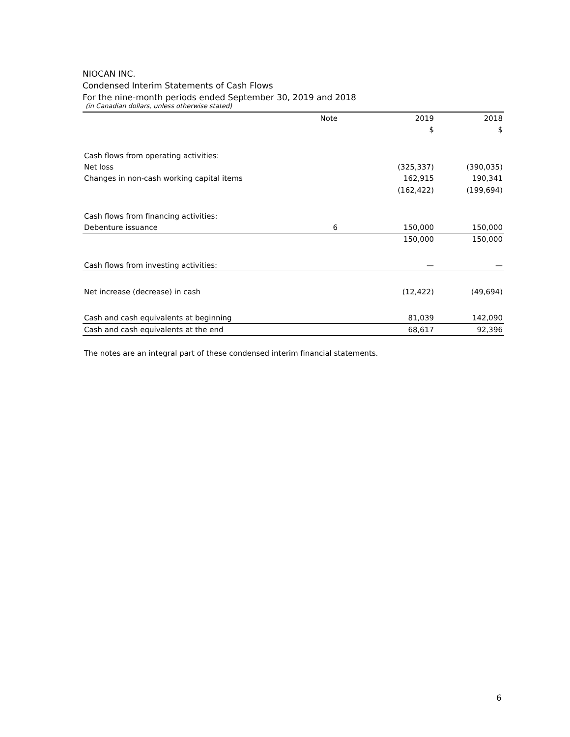NIOCAN INC.
Condensed Interim Statements of Cash Flows
For the nine-month periods ended September 30, 2019 and 2018
(in Canadian dollars, unless otherwise stated)
| | Note | 2019 | 2018 |
| --- | --- | --- | --- |
| | | $ | $ |
| Cash flows from operating activities: | | | |
| Net loss | | (325,337) | (390,035) |
| Changes in non-cash working capital items | | 162,915 | 190,341 |
| | | (162,422) | (199,694) |
| Cash flows from financing activities: | | | |
| Debenture issuance | 6 | 150,000 | 150,000 |
| | | 150,000 | 150,000 |
| Cash flows from investing activities: | | — | — |
| Net increase (decrease) in cash | | (12,422) | (49,694) |
| Cash and cash equivalents at beginning | | 81,039 | 142,090 |
| Cash and cash equivalents at the end | | 68,617 | 92,396 |
The notes are an integral part of these condensed interim financial statements.
6